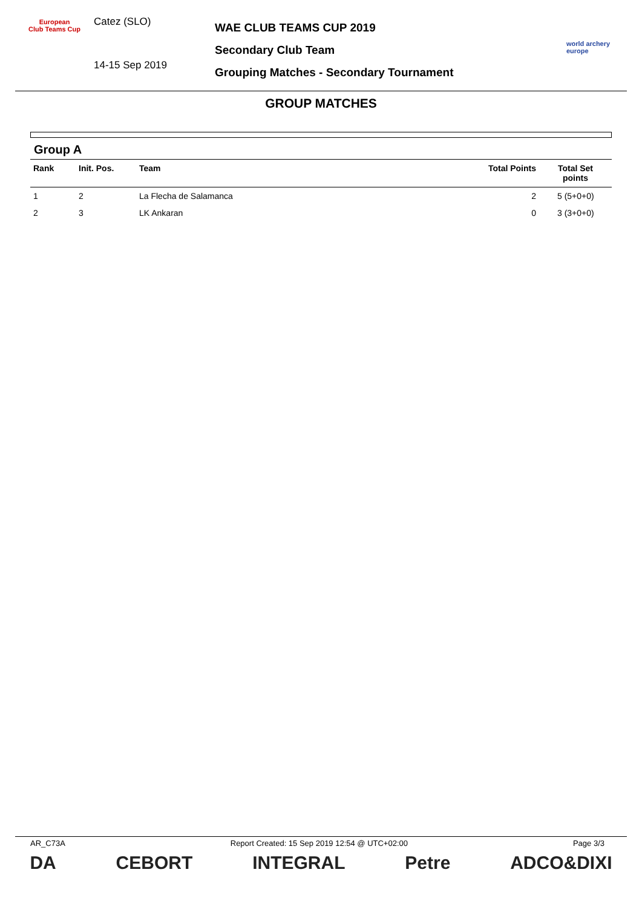European
Club Teams Cup
Catez (SLO)
14-15 Sep 2019
WAE CLUB TEAMS CUP 2019
Secondary Club Team
Grouping Matches - Secondary Tournament
world archery
europe
GROUP MATCHES
Group A
| Rank | Init. Pos. | Team | Total Points | Total Set points |
| --- | --- | --- | --- | --- |
| 1 | 2 | La Flecha de Salamanca | 2 | 5 (5+0+0) |
| 2 | 3 | LK Ankaran | 0 | 3 (3+0+0) |
AR_C73A Report Created: 15 Sep 2019 12:54 @ UTC+02:00 Page 3/3
DA CEBORT INTEGRAL Petre ADCO&DIXI